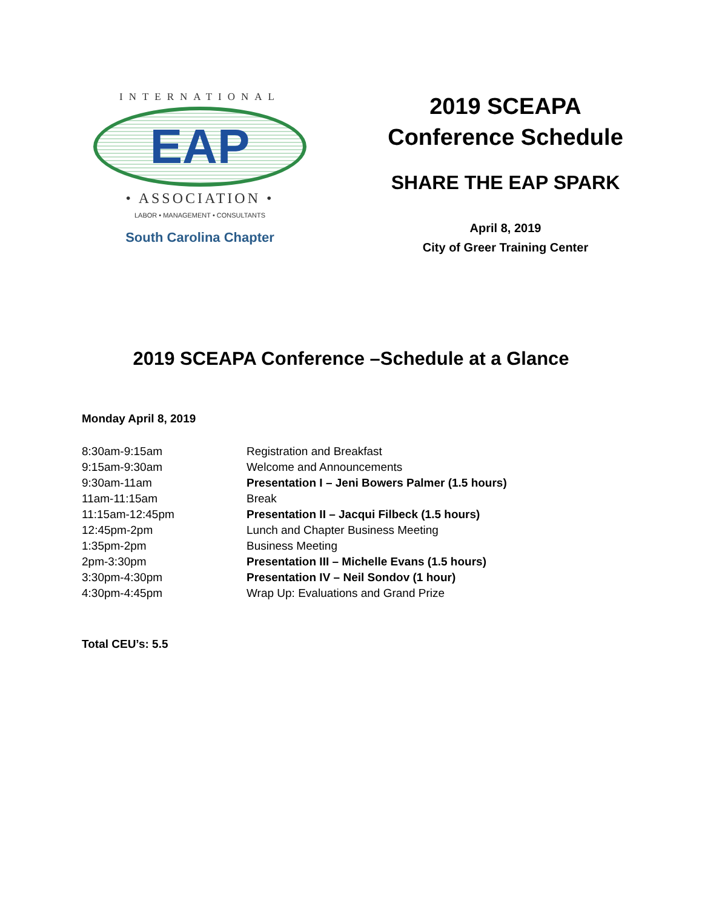INTERNATIONAL
EAP
• ASSOCIATION •
LABOR • MANAGEMENT • CONSULTANTS
South Carolina Chapter
2019 SCEAPA
Conference Schedule
SHARE THE EAP SPARK
April 8, 2019
City of Greer Training Center
2019 SCEAPA Conference –Schedule at a Glance
Monday April 8, 2019
| 8:30am-9:15am | Registration and Breakfast |
| 9:15am-9:30am | Welcome and Announcements |
| 9:30am-11am | Presentation I – Jeni Bowers Palmer (1.5 hours) |
| 11am-11:15am | Break |
| 11:15am-12:45pm | Presentation II – Jacqui Filbeck (1.5 hours) |
| 12:45pm-2pm | Lunch and Chapter Business Meeting |
| 1:35pm-2pm | Business Meeting |
| 2pm-3:30pm | Presentation III – Michelle Evans (1.5 hours) |
| 3:30pm-4:30pm | Presentation IV – Neil Sondov (1 hour) |
| 4:30pm-4:45pm | Wrap Up: Evaluations and Grand Prize |
Total CEU’s: 5.5